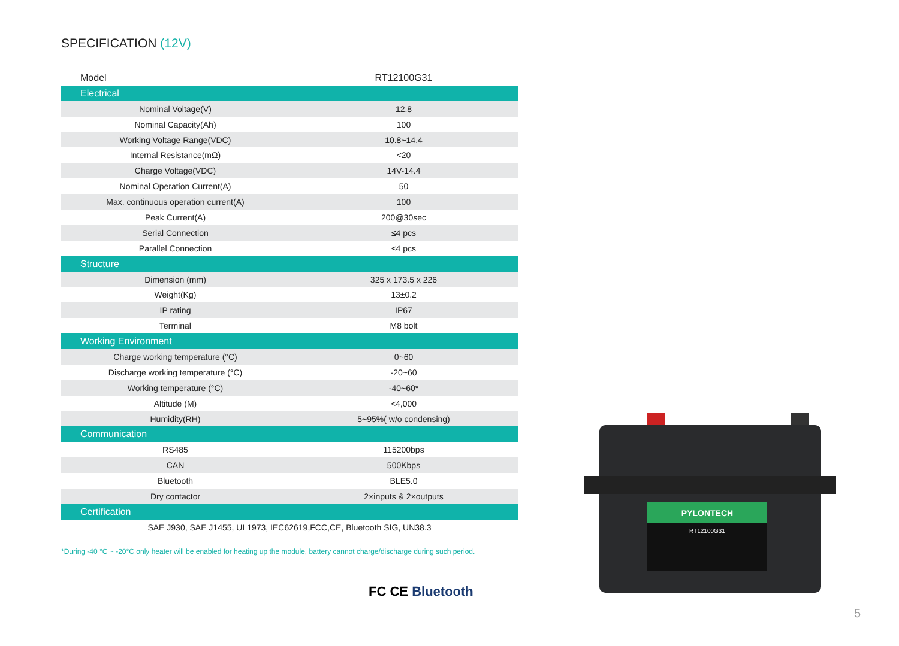SPECIFICATION (12V)
| Model | RT12100G31 |
| Electrical | |
| Nominal Voltage(V) | 12.8 |
| Nominal Capacity(Ah) | 100 |
| Working Voltage Range(VDC) | 10.8~14.4 |
| Internal Resistance(mΩ) | <20 |
| Charge Voltage(VDC) | 14V-14.4 |
| Nominal Operation Current(A) | 50 |
| Max. continuous operation current(A) | 100 |
| Peak Current(A) | 200@30sec |
| Serial Connection | ≤4 pcs |
| Parallel Connection | ≤4 pcs |
| Structure | |
| Dimension (mm) | 325 x 173.5 x 226 |
| Weight(Kg) | 13±0.2 |
| IP rating | IP67 |
| Terminal | M8 bolt |
| Working Environment | |
| Charge working temperature (°C) | 0~60 |
| Discharge working temperature (°C) | -20~60 |
| Working temperature (°C) | -40~60* |
| Altitude (M) | <4,000 |
| Humidity(RH) | 5~95%( w/o condensing) |
| Communication | |
| RS485 | 115200bps |
| CAN | 500Kbps |
| Bluetooth | BLE5.0 |
| Dry contactor | 2×inputs & 2×outputs |
| Certification | |
| SAE J930, SAE J1455, UL1973, IEC62619,FCC,CE, Bluetooth SIG, UN38.3 | |
*During -40 °C ~ -20°C only heater will be enabled for heating up the module, battery cannot charge/discharge during such period.
FC CE Bluetooth
PYLONTECH
RT12100G31
5